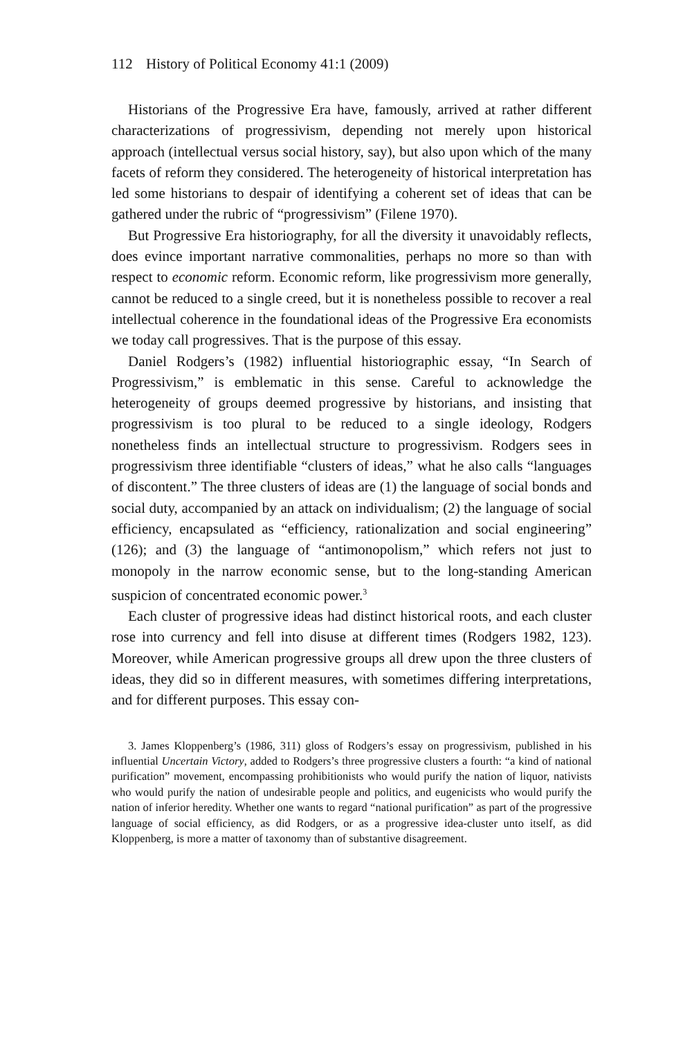112 History of Political Economy 41:1 (2009)
Historians of the Progressive Era have, famously, arrived at rather different characterizations of progressivism, depending not merely upon historical approach (intellectual versus social history, say), but also upon which of the many facets of reform they considered. The heterogeneity of historical interpretation has led some historians to despair of identifying a coherent set of ideas that can be gathered under the rubric of “progressivism” (Filene 1970).
But Progressive Era historiography, for all the diversity it unavoidably reflects, does evince important narrative commonalities, perhaps no more so than with respect to economic reform. Economic reform, like progressivism more generally, cannot be reduced to a single creed, but it is nonetheless possible to recover a real intellectual coherence in the foundational ideas of the Progressive Era economists we today call progressives. That is the purpose of this essay.
Daniel Rodgers’s (1982) influential historiographic essay, “In Search of Progressivism,” is emblematic in this sense. Careful to acknowledge the heterogeneity of groups deemed progressive by historians, and insisting that progressivism is too plural to be reduced to a single ideology, Rodgers nonetheless finds an intellectual structure to progressivism. Rodgers sees in progressivism three identifiable “clusters of ideas,” what he also calls “languages of discontent.” The three clusters of ideas are (1) the language of social bonds and social duty, accompanied by an attack on individualism; (2) the language of social efficiency, encapsulated as “efficiency, rationalization and social engineering” (126); and (3) the language of “antimonopolism,” which refers not just to monopoly in the narrow economic sense, but to the long-standing American suspicion of concentrated economic power.<sup>3</sup>
Each cluster of progressive ideas had distinct historical roots, and each cluster rose into currency and fell into disuse at different times (Rodgers 1982, 123). Moreover, while American progressive groups all drew upon the three clusters of ideas, they did so in different measures, with sometimes differing interpretations, and for different purposes. This essay con-
3. James Kloppenberg’s (1986, 311) gloss of Rodgers’s essay on progressivism, published in his influential Uncertain Victory, added to Rodgers’s three progressive clusters a fourth: “a kind of national purification” movement, encompassing prohibitionists who would purify the nation of liquor, nativists who would purify the nation of undesirable people and politics, and eugenicists who would purify the nation of inferior heredity. Whether one wants to regard “national purification” as part of the progressive language of social efficiency, as did Rodgers, or as a progressive idea-cluster unto itself, as did Kloppenberg, is more a matter of taxonomy than of substantive disagreement.